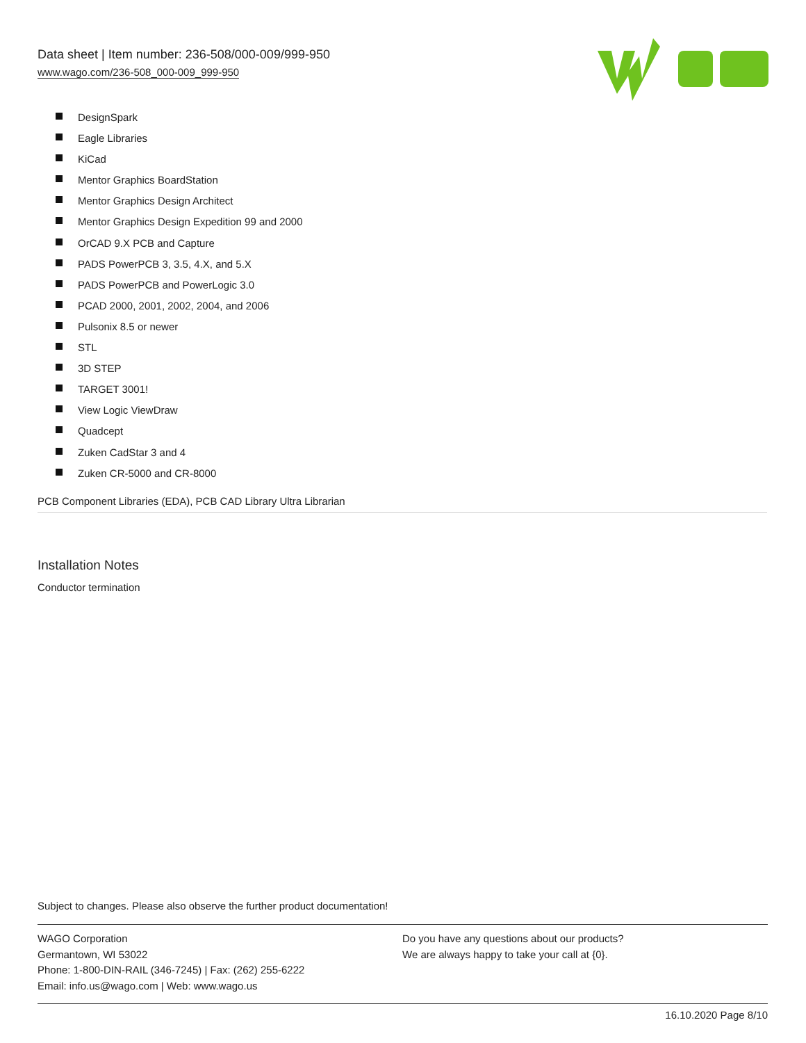Data sheet | Item number: 236-508/000-009/999-950
www.wago.com/236-508_000-009_999-950
DesignSpark
Eagle Libraries
KiCad
Mentor Graphics BoardStation
Mentor Graphics Design Architect
Mentor Graphics Design Expedition 99 and 2000
OrCAD 9.X PCB and Capture
PADS PowerPCB 3, 3.5, 4.X, and 5.X
PADS PowerPCB and PowerLogic 3.0
PCAD 2000, 2001, 2002, 2004, and 2006
Pulsonix 8.5 or newer
STL
3D STEP
TARGET 3001!
View Logic ViewDraw
Quadcept
Zuken CadStar 3 and 4
Zuken CR-5000 and CR-8000
PCB Component Libraries (EDA), PCB CAD Library Ultra Librarian
Installation Notes
Conductor termination
Subject to changes. Please also observe the further product documentation!
WAGO Corporation
Germantown, WI 53022
Phone: 1-800-DIN-RAIL (346-7245) | Fax: (262) 255-6222
Email: info.us@wago.com | Web: www.wago.us
Do you have any questions about our products?
We are always happy to take your call at {0}.
16.10.2020 Page 8/10